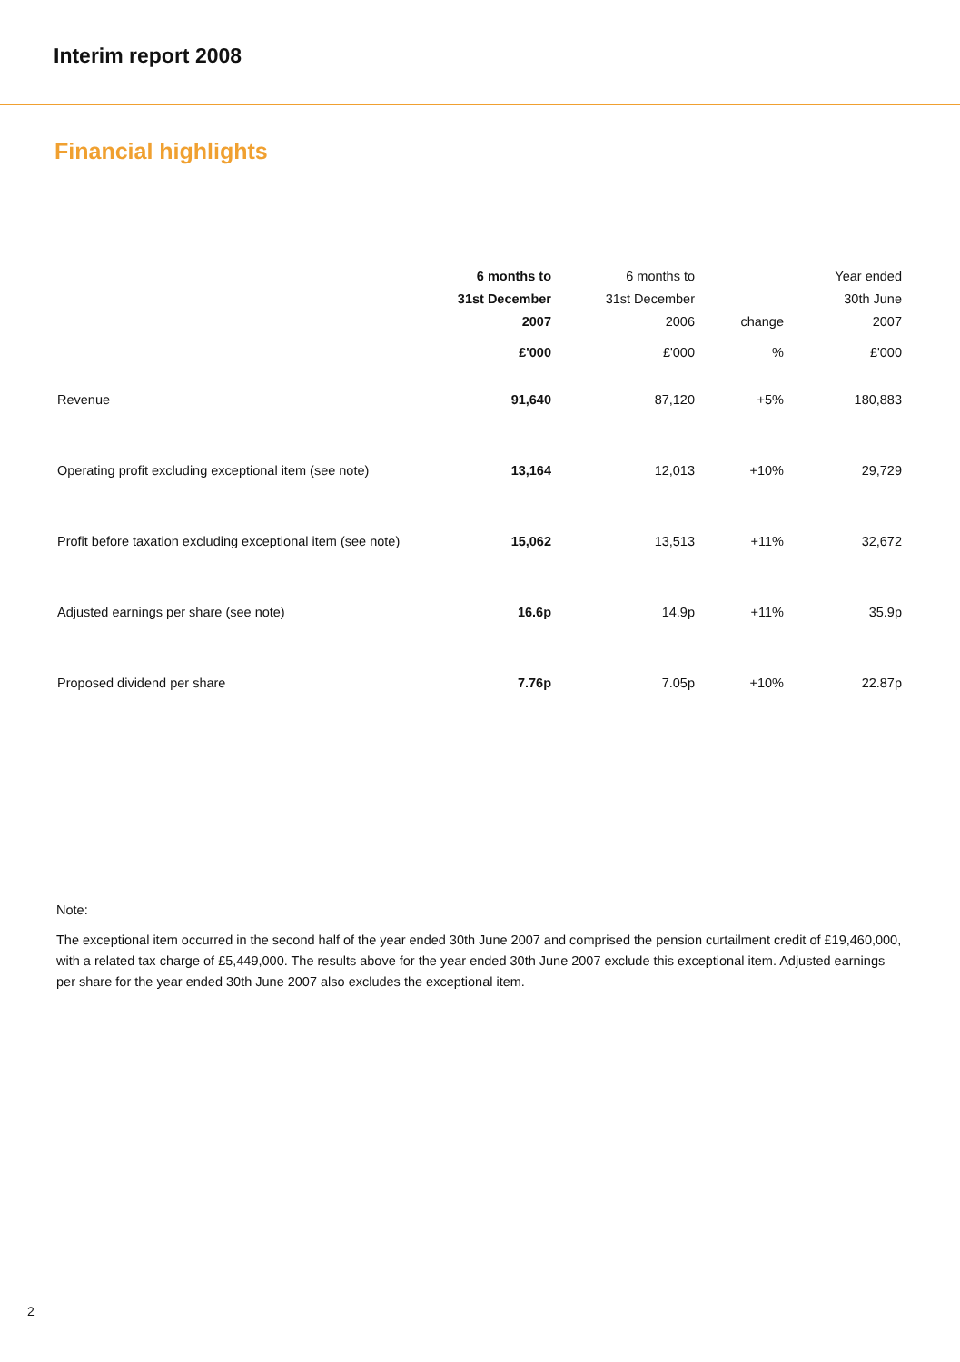Interim report 2008
Financial highlights
| | 6 months to 31st December 2007 | 6 months to 31st December 2006 | change | Year ended 30th June 2007 |
| --- | --- | --- | --- | --- |
| | £'000 | £'000 | % | £'000 |
| Revenue | 91,640 | 87,120 | +5% | 180,883 |
| Operating profit excluding exceptional item (see note) | 13,164 | 12,013 | +10% | 29,729 |
| Profit before taxation excluding exceptional item (see note) | 15,062 | 13,513 | +11% | 32,672 |
| Adjusted earnings per share (see note) | 16.6p | 14.9p | +11% | 35.9p |
| Proposed dividend per share | 7.76p | 7.05p | +10% | 22.87p |
Note:
The exceptional item occurred in the second half of the year ended 30th June 2007 and comprised the pension curtailment credit of £19,460,000, with a related tax charge of £5,449,000. The results above for the year ended 30th June 2007 exclude this exceptional item. Adjusted earnings per share for the year ended 30th June 2007 also excludes the exceptional item.
2